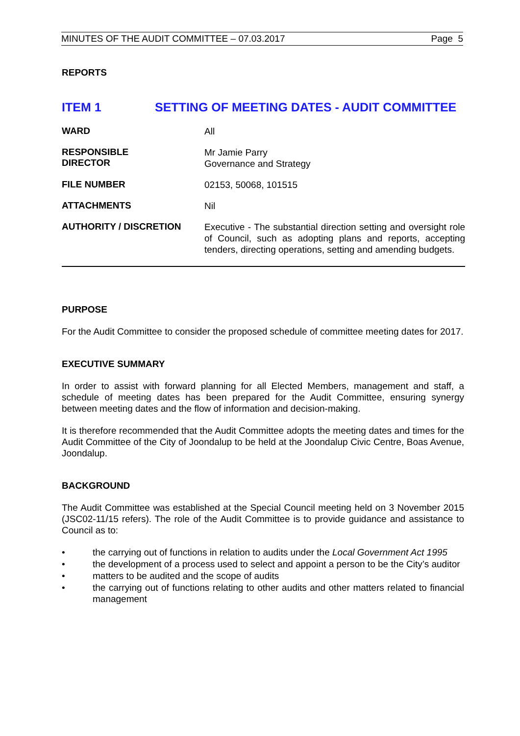MINUTES OF THE AUDIT COMMITTEE – 07.03.2017 Page 5
REPORTS
ITEM 1 SETTING OF MEETING DATES - AUDIT COMMITTEE
WARD
All
RESPONSIBLE
DIRECTOR
Mr Jamie Parry
Governance and Strategy
FILE NUMBER
02153, 50068, 101515
ATTACHMENTS
Nil
AUTHORITY / DISCRETION
Executive - The substantial direction setting and oversight role of Council, such as adopting plans and reports, accepting tenders, directing operations, setting and amending budgets.
PURPOSE
For the Audit Committee to consider the proposed schedule of committee meeting dates for 2017.
EXECUTIVE SUMMARY
In order to assist with forward planning for all Elected Members, management and staff, a schedule of meeting dates has been prepared for the Audit Committee, ensuring synergy between meeting dates and the flow of information and decision-making.
It is therefore recommended that the Audit Committee adopts the meeting dates and times for the Audit Committee of the City of Joondalup to be held at the Joondalup Civic Centre, Boas Avenue, Joondalup.
BACKGROUND
The Audit Committee was established at the Special Council meeting held on 3 November 2015 (JSC02-11/15 refers). The role of the Audit Committee is to provide guidance and assistance to Council as to:
• the carrying out of functions in relation to audits under the Local Government Act 1995
• the development of a process used to select and appoint a person to be the City’s auditor
• matters to be audited and the scope of audits
• the carrying out of functions relating to other audits and other matters related to financial management